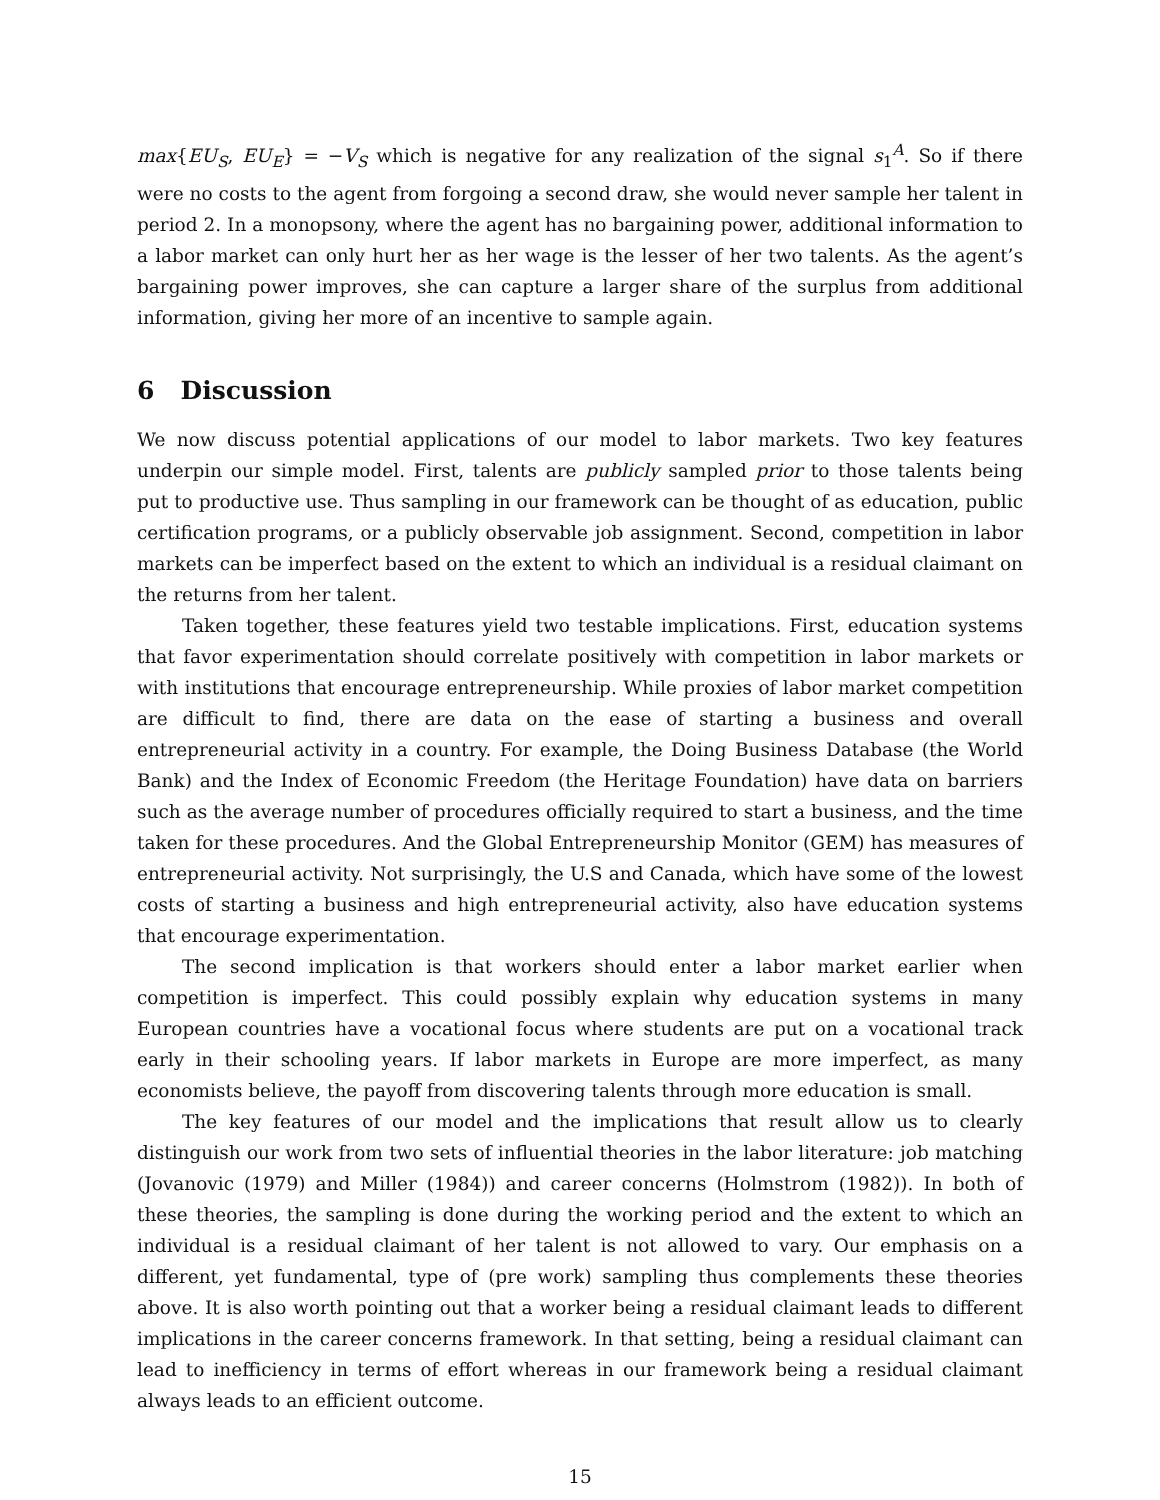max{EU<sub>S</sub>, EU<sub>E</sub>} = −V<sub>S</sub> which is negative for any realization of the signal s<sub>1</sub><sup>A</sup>. So if there were no costs to the agent from forgoing a second draw, she would never sample her talent in period 2. In a monopsony, where the agent has no bargaining power, additional information to a labor market can only hurt her as her wage is the lesser of her two talents. As the agent’s bargaining power improves, she can capture a larger share of the surplus from additional information, giving her more of an incentive to sample again.
6 Discussion
We now discuss potential applications of our model to labor markets. Two key features underpin our simple model. First, talents are publicly sampled prior to those talents being put to productive use. Thus sampling in our framework can be thought of as education, public certification programs, or a publicly observable job assignment. Second, competition in labor markets can be imperfect based on the extent to which an individual is a residual claimant on the returns from her talent.
Taken together, these features yield two testable implications. First, education systems that favor experimentation should correlate positively with competition in labor markets or with institutions that encourage entrepreneurship. While proxies of labor market competition are difficult to find, there are data on the ease of starting a business and overall entrepreneurial activity in a country. For example, the Doing Business Database (the World Bank) and the Index of Economic Freedom (the Heritage Foundation) have data on barriers such as the average number of procedures officially required to start a business, and the time taken for these procedures. And the Global Entrepreneurship Monitor (GEM) has measures of entrepreneurial activity. Not surprisingly, the U.S and Canada, which have some of the lowest costs of starting a business and high entrepreneurial activity, also have education systems that encourage experimentation.
The second implication is that workers should enter a labor market earlier when competition is imperfect. This could possibly explain why education systems in many European countries have a vocational focus where students are put on a vocational track early in their schooling years. If labor markets in Europe are more imperfect, as many economists believe, the payoff from discovering talents through more education is small.
The key features of our model and the implications that result allow us to clearly distinguish our work from two sets of influential theories in the labor literature: job matching (Jovanovic (1979) and Miller (1984)) and career concerns (Holmstrom (1982)). In both of these theories, the sampling is done during the working period and the extent to which an individual is a residual claimant of her talent is not allowed to vary. Our emphasis on a different, yet fundamental, type of (pre work) sampling thus complements these theories above. It is also worth pointing out that a worker being a residual claimant leads to different implications in the career concerns framework. In that setting, being a residual claimant can lead to inefficiency in terms of effort whereas in our framework being a residual claimant always leads to an efficient outcome.
15